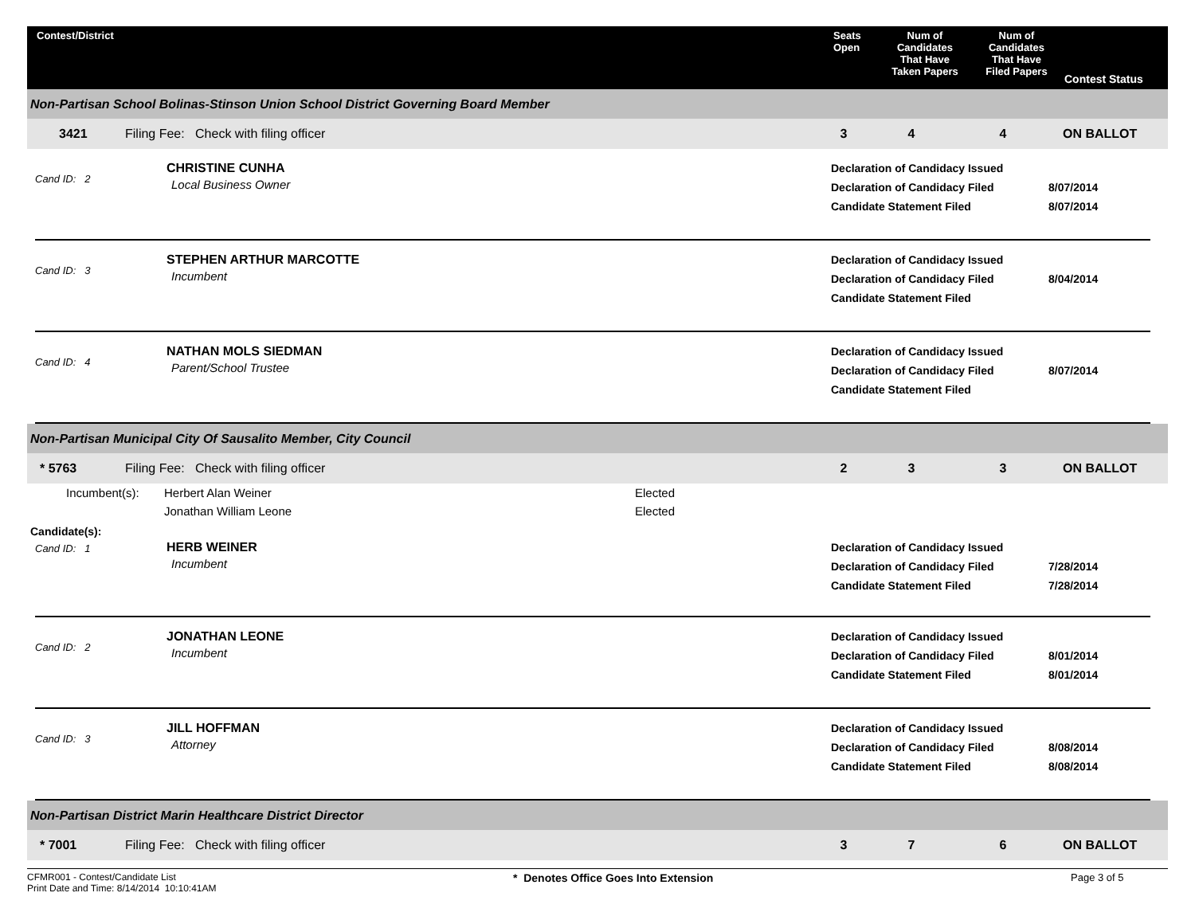Contest/District Seats
Open
Num of
Candidates
That Have
Taken Papers
Num of
Candidates
That Have
Filed Papers
Contest Status
Non-Partisan School Bolinas-Stinson Union School District Governing Board Member
3421 Filing Fee: Check with filing officer 3 4 4 ON BALLOT
Cand ID: 2
CHRISTINE CUNHA
Local Business Owner
Declaration of Candidacy Issued
Declaration of Candidacy Filed
Candidate Statement Filed
8/07/2014
8/07/2014
Cand ID: 3
STEPHEN ARTHUR MARCOTTE
Incumbent
Declaration of Candidacy Issued
Declaration of Candidacy Filed
Candidate Statement Filed
8/04/2014
Cand ID: 4
NATHAN MOLS SIEDMAN
Parent/School Trustee
Declaration of Candidacy Issued
Declaration of Candidacy Filed
Candidate Statement Filed
8/07/2014
Non-Partisan Municipal City Of Sausalito Member, City Council
* 5763 Filing Fee: Check with filing officer 2 3 3 ON BALLOT
| Incumbent(s): | Herbert Alan Weiner | Elected |
| | Jonathan William Leone | Elected |
Candidate(s):
Cand ID: 1
HERB WEINER
Incumbent
Declaration of Candidacy Issued
Declaration of Candidacy Filed
Candidate Statement Filed
7/28/2014
7/28/2014
Cand ID: 2
JONATHAN LEONE
Incumbent
Declaration of Candidacy Issued
Declaration of Candidacy Filed
Candidate Statement Filed
8/01/2014
8/01/2014
Cand ID: 3
JILL HOFFMAN
Attorney
Declaration of Candidacy Issued
Declaration of Candidacy Filed
Candidate Statement Filed
8/08/2014
8/08/2014
Non-Partisan District Marin Healthcare District Director
* 7001 Filing Fee: Check with filing officer 3 7 6 ON BALLOT
CFMR001 - Contest/Candidate List
Print Date and Time: 8/14/2014 10:10:41AM
* Denotes Office Goes Into Extension Page 3 of 5